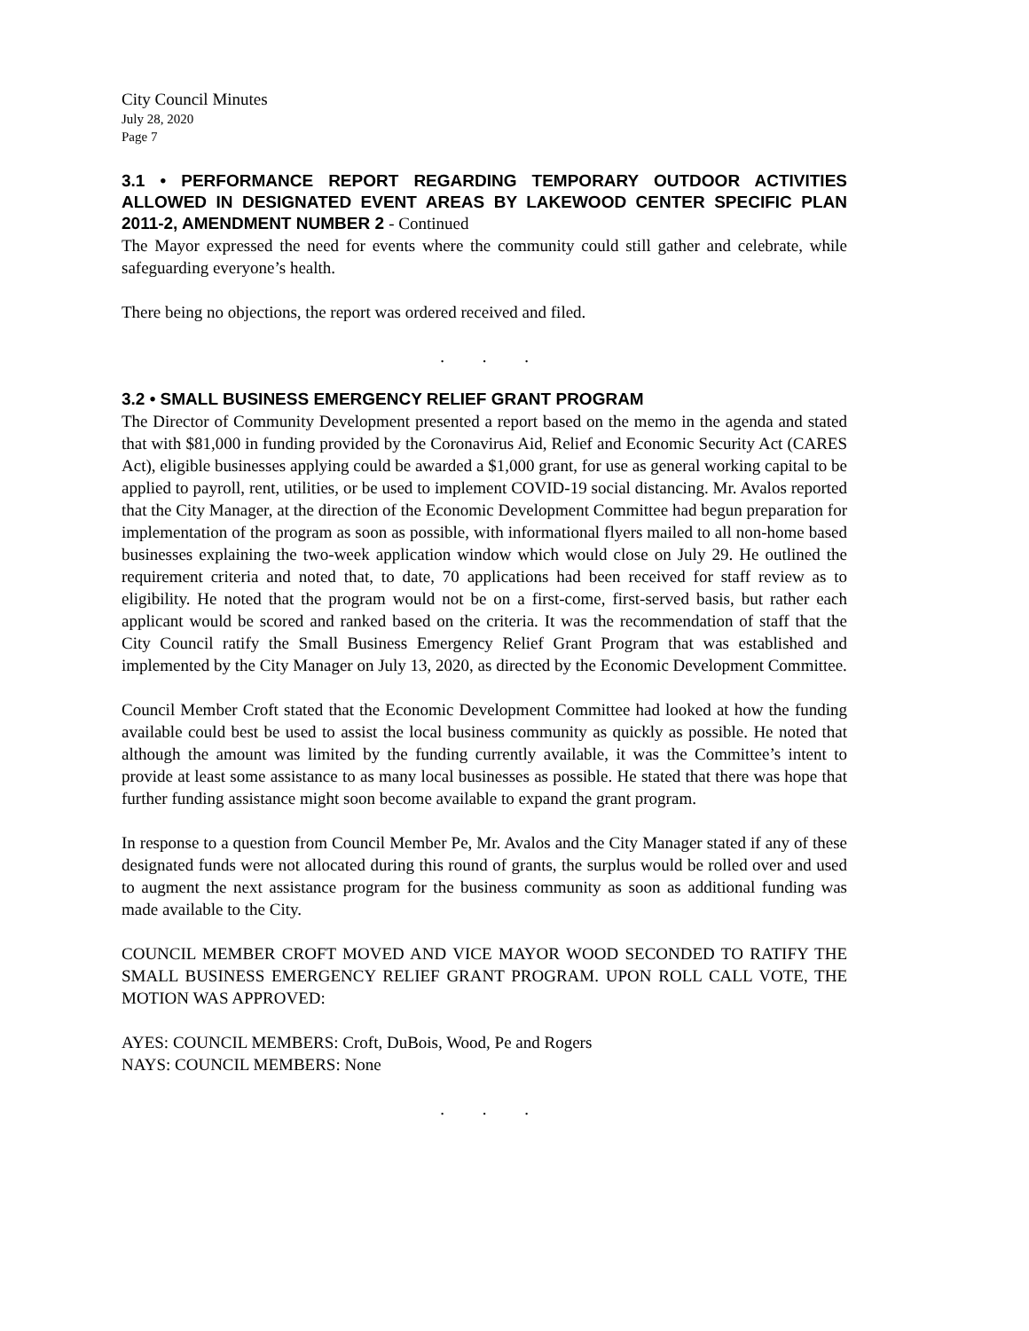City Council Minutes
July 28, 2020
Page 7
3.1 • PERFORMANCE REPORT REGARDING TEMPORARY OUTDOOR ACTIVITIES ALLOWED IN DESIGNATED EVENT AREAS BY LAKEWOOD CENTER SPECIFIC PLAN 2011-2, AMENDMENT NUMBER 2 - Continued
The Mayor expressed the need for events where the community could still gather and celebrate, while safeguarding everyone’s health.
There being no objections, the report was ordered received and filed.
. . .
3.2 • SMALL BUSINESS EMERGENCY RELIEF GRANT PROGRAM
The Director of Community Development presented a report based on the memo in the agenda and stated that with $81,000 in funding provided by the Coronavirus Aid, Relief and Economic Security Act (CARES Act), eligible businesses applying could be awarded a $1,000 grant, for use as general working capital to be applied to payroll, rent, utilities, or be used to implement COVID-19 social distancing. Mr. Avalos reported that the City Manager, at the direction of the Economic Development Committee had begun preparation for implementation of the program as soon as possible, with informational flyers mailed to all non-home based businesses explaining the two-week application window which would close on July 29. He outlined the requirement criteria and noted that, to date, 70 applications had been received for staff review as to eligibility. He noted that the program would not be on a first-come, first-served basis, but rather each applicant would be scored and ranked based on the criteria. It was the recommendation of staff that the City Council ratify the Small Business Emergency Relief Grant Program that was established and implemented by the City Manager on July 13, 2020, as directed by the Economic Development Committee.
Council Member Croft stated that the Economic Development Committee had looked at how the funding available could best be used to assist the local business community as quickly as possible. He noted that although the amount was limited by the funding currently available, it was the Committee’s intent to provide at least some assistance to as many local businesses as possible. He stated that there was hope that further funding assistance might soon become available to expand the grant program.
In response to a question from Council Member Pe, Mr. Avalos and the City Manager stated if any of these designated funds were not allocated during this round of grants, the surplus would be rolled over and used to augment the next assistance program for the business community as soon as additional funding was made available to the City.
COUNCIL MEMBER CROFT MOVED AND VICE MAYOR WOOD SECONDED TO RATIFY THE SMALL BUSINESS EMERGENCY RELIEF GRANT PROGRAM. UPON ROLL CALL VOTE, THE MOTION WAS APPROVED:
AYES: COUNCIL MEMBERS: Croft, DuBois, Wood, Pe and Rogers
NAYS: COUNCIL MEMBERS: None
. . .